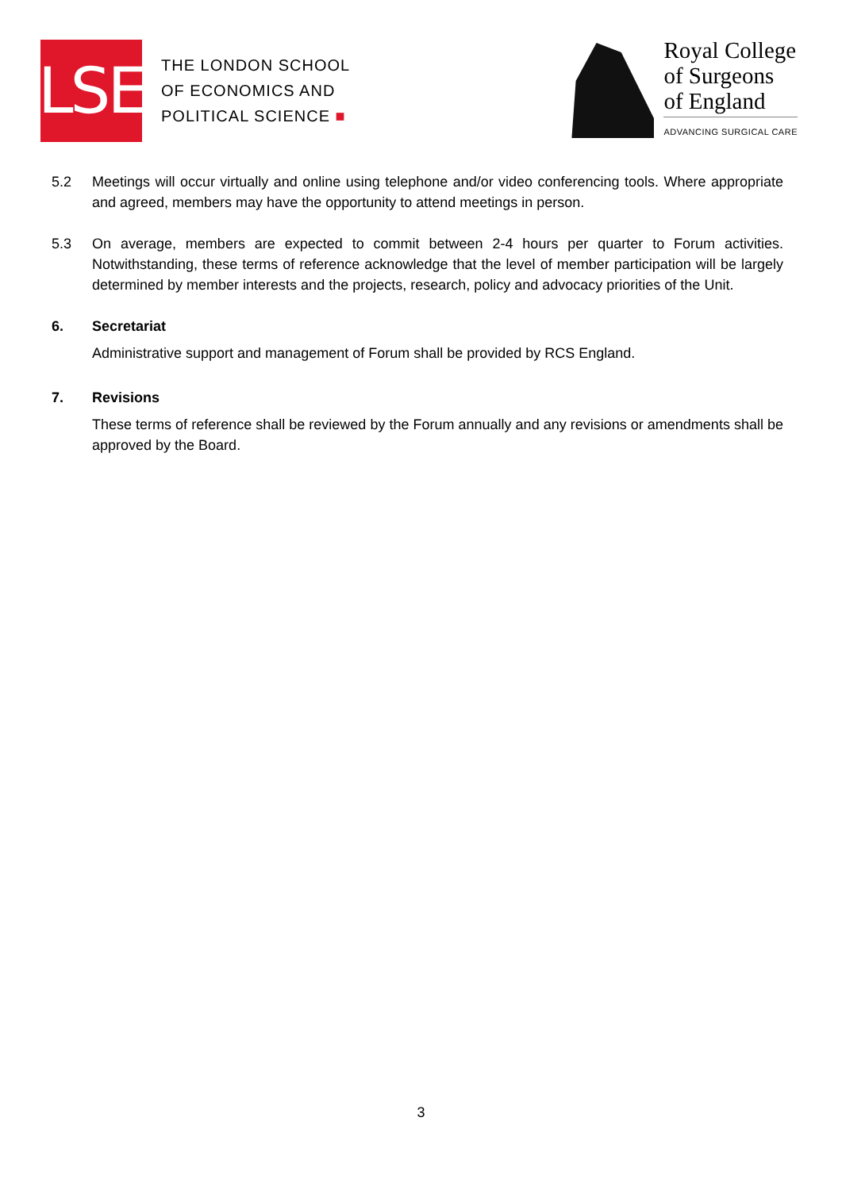LSE
THE LONDON SCHOOL
OF ECONOMICS AND
POLITICAL SCIENCE ■
Royal College
of Surgeons
of England
ADVANCING SURGICAL CARE
5.2 Meetings will occur virtually and online using telephone and/or video conferencing tools. Where appropriate and agreed, members may have the opportunity to attend meetings in person.
5.3 On average, members are expected to commit between 2-4 hours per quarter to Forum activities. Notwithstanding, these terms of reference acknowledge that the level of member participation will be largely determined by member interests and the projects, research, policy and advocacy priorities of the Unit.
6. Secretariat
Administrative support and management of Forum shall be provided by RCS England.
7. Revisions
These terms of reference shall be reviewed by the Forum annually and any revisions or amendments shall be approved by the Board.
3